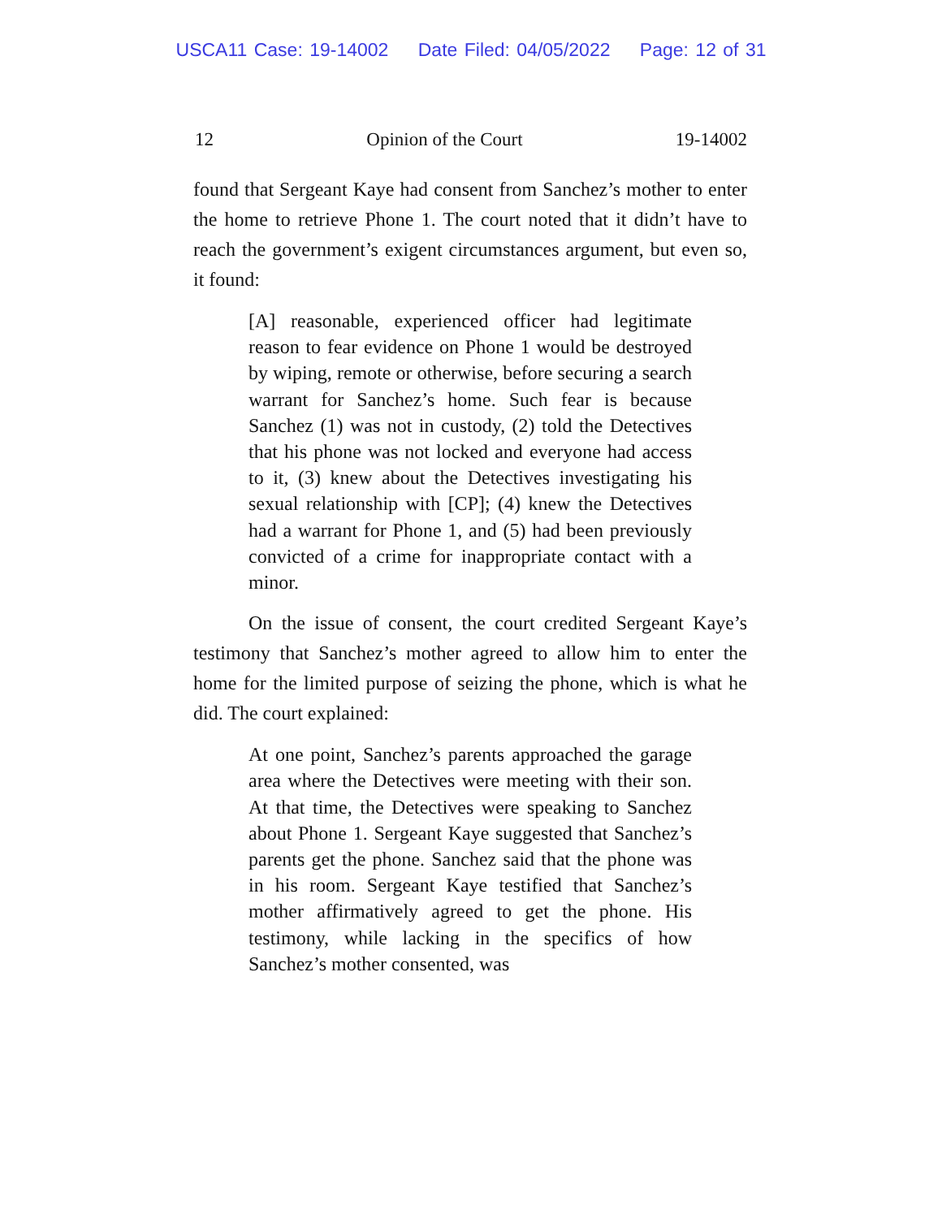USCA11 Case: 19-14002 Date Filed: 04/05/2022 Page: 12 of 31
12 Opinion of the Court 19-14002
found that Sergeant Kaye had consent from Sanchez’s mother to enter the home to retrieve Phone 1. The court noted that it didn’t have to reach the government’s exigent circumstances argument, but even so, it found:
[A] reasonable, experienced officer had legitimate reason to fear evidence on Phone 1 would be destroyed by wiping, remote or otherwise, before securing a search warrant for Sanchez’s home. Such fear is because Sanchez (1) was not in custody, (2) told the Detectives that his phone was not locked and everyone had access to it, (3) knew about the Detectives investigating his sexual relationship with [CP]; (4) knew the Detectives had a warrant for Phone 1, and (5) had been previously convicted of a crime for inappropriate contact with a minor.
On the issue of consent, the court credited Sergeant Kaye’s testimony that Sanchez’s mother agreed to allow him to enter the home for the limited purpose of seizing the phone, which is what he did. The court explained:
At one point, Sanchez’s parents approached the garage area where the Detectives were meeting with their son. At that time, the Detectives were speaking to Sanchez about Phone 1. Sergeant Kaye suggested that Sanchez’s parents get the phone. Sanchez said that the phone was in his room. Sergeant Kaye testified that Sanchez’s mother affirmatively agreed to get the phone. His testimony, while lacking in the specifics of how Sanchez’s mother consented, was